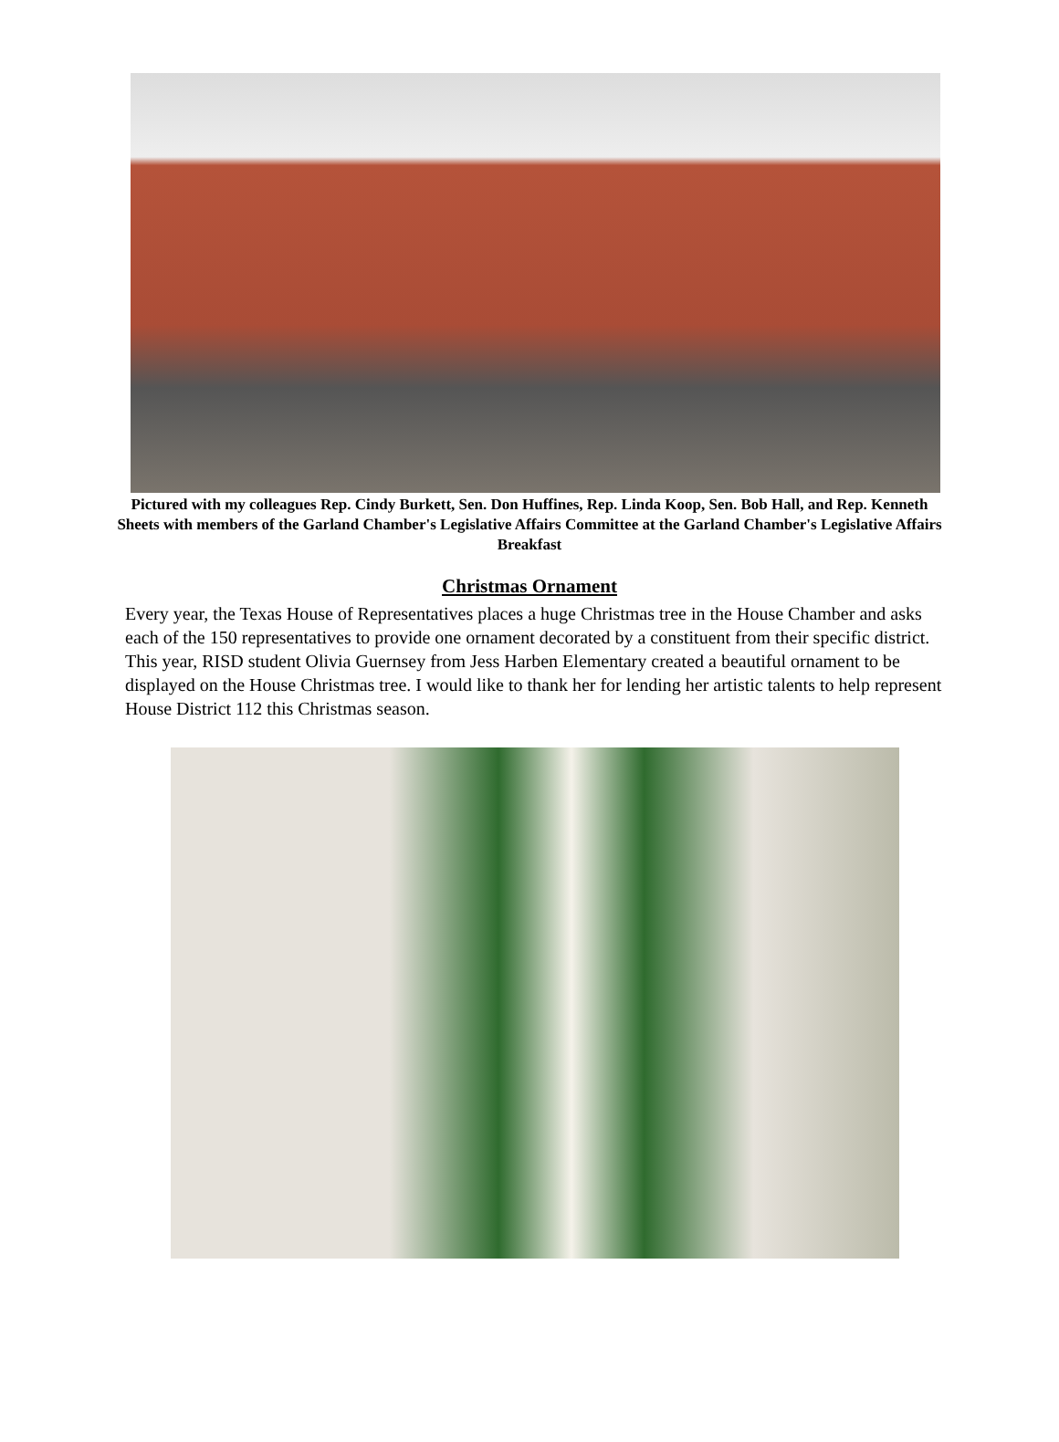Pictured with my colleagues Rep. Cindy Burkett, Sen. Don Huffines, Rep. Linda Koop, Sen. Bob Hall, and Rep. Kenneth Sheets with members of the Garland Chamber's Legislative Affairs Committee at the Garland Chamber's Legislative Affairs Breakfast
Christmas Ornament
Every year, the Texas House of Representatives places a huge Christmas tree in the House Chamber and asks each of the 150 representatives to provide one ornament decorated by a constituent from their specific district. This year, RISD student Olivia Guernsey from Jess Harben Elementary created a beautiful ornament to be displayed on the House Christmas tree. I would like to thank her for lending her artistic talents to help represent House District 112 this Christmas season.